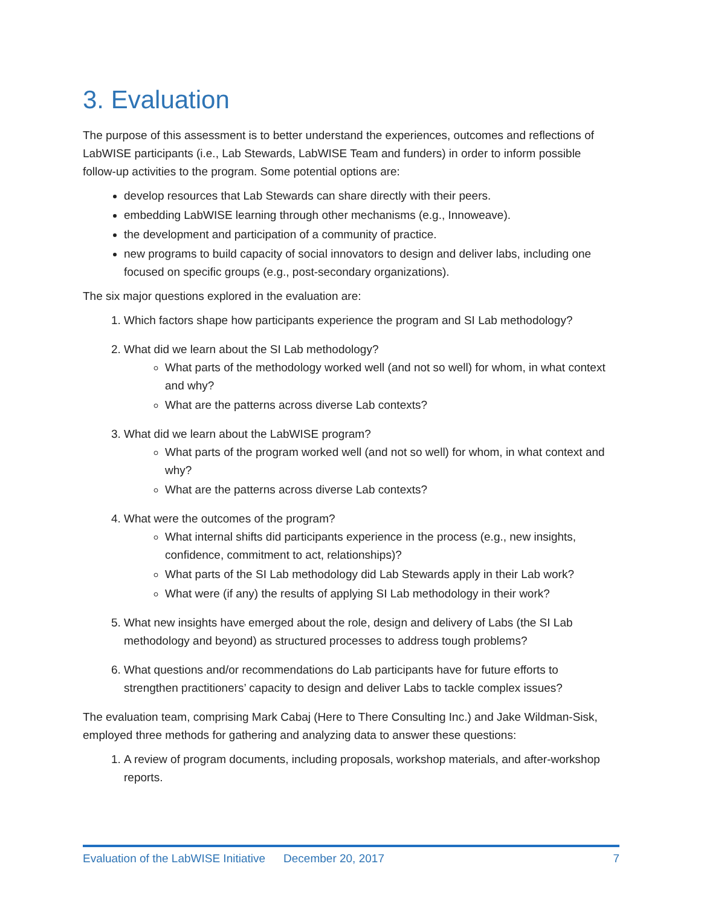3. Evaluation
The purpose of this assessment is to better understand the experiences, outcomes and reflections of LabWISE participants (i.e., Lab Stewards, LabWISE Team and funders) in order to inform possible follow-up activities to the program. Some potential options are:
develop resources that Lab Stewards can share directly with their peers.
embedding LabWISE learning through other mechanisms (e.g., Innoweave).
the development and participation of a community of practice.
new programs to build capacity of social innovators to design and deliver labs, including one focused on specific groups (e.g., post-secondary organizations).
The six major questions explored in the evaluation are:
1. Which factors shape how participants experience the program and SI Lab methodology?
2. What did we learn about the SI Lab methodology?
What parts of the methodology worked well (and not so well) for whom, in what context and why?
What are the patterns across diverse Lab contexts?
3. What did we learn about the LabWISE program?
What parts of the program worked well (and not so well) for whom, in what context and why?
What are the patterns across diverse Lab contexts?
4. What were the outcomes of the program?
What internal shifts did participants experience in the process (e.g., new insights, confidence, commitment to act, relationships)?
What parts of the SI Lab methodology did Lab Stewards apply in their Lab work?
What were (if any) the results of applying SI Lab methodology in their work?
5. What new insights have emerged about the role, design and delivery of Labs (the SI Lab methodology and beyond) as structured processes to address tough problems?
6. What questions and/or recommendations do Lab participants have for future efforts to strengthen practitioners’ capacity to design and deliver Labs to tackle complex issues?
The evaluation team, comprising Mark Cabaj (Here to There Consulting Inc.) and Jake Wildman-Sisk, employed three methods for gathering and analyzing data to answer these questions:
1. A review of program documents, including proposals, workshop materials, and after-workshop reports.
Evaluation of the LabWISE Initiative December 20, 2017 7